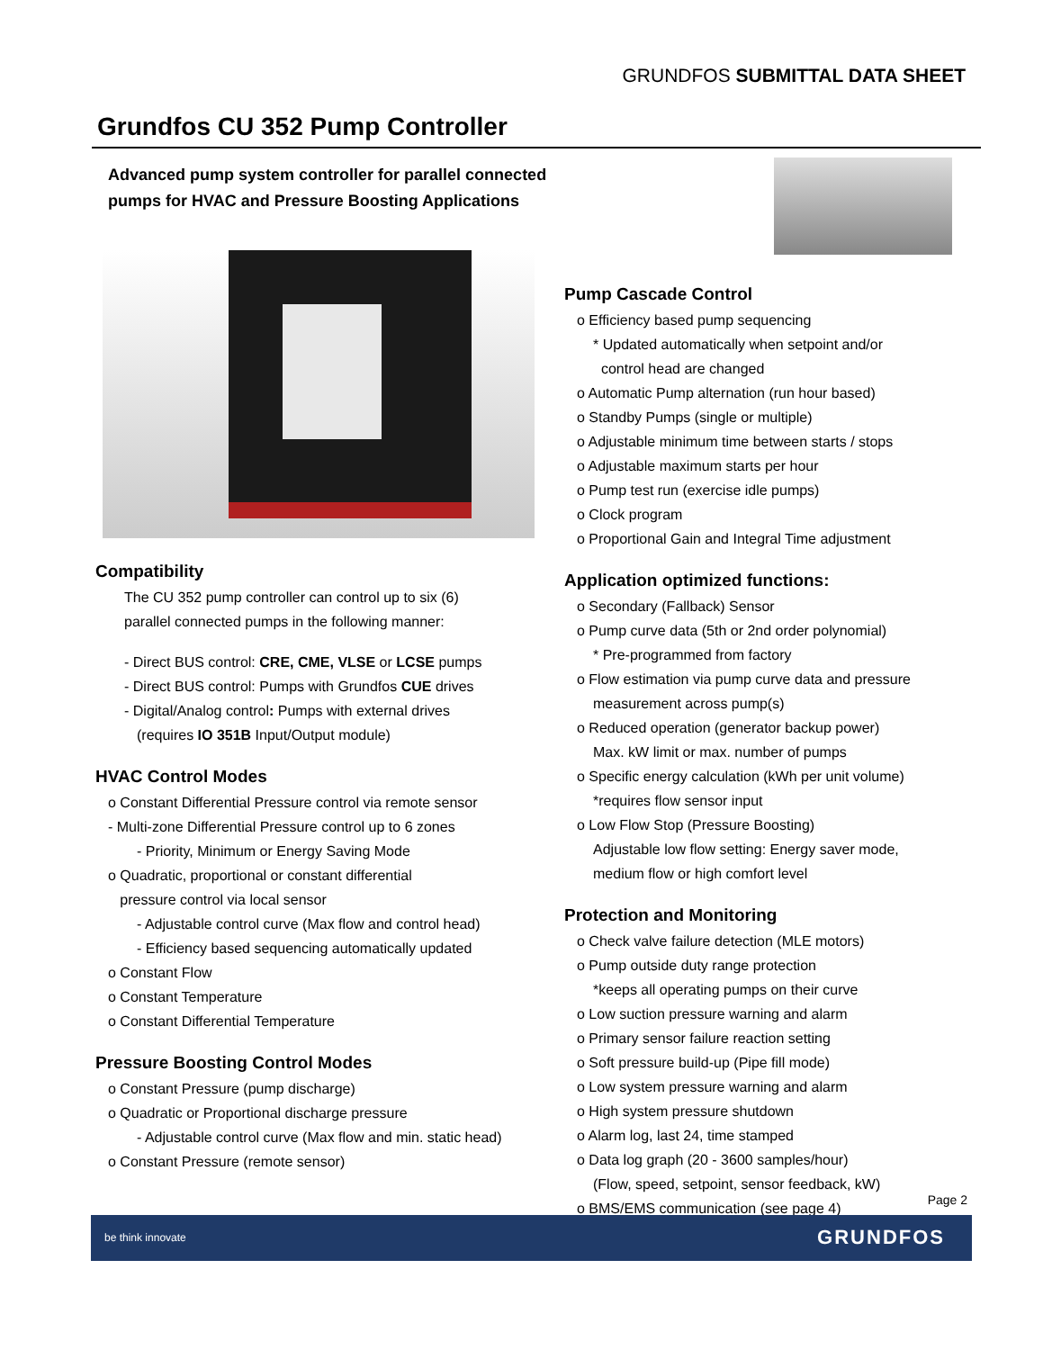GRUNDFOS SUBMITTAL DATA SHEET
Grundfos CU 352 Pump Controller
Advanced pump system controller for parallel connected
pumps for HVAC and Pressure Boosting Applications
Pump Cascade Control
o Efficiency based pump sequencing
* Updated automatically when setpoint and/or
control head are changed
o Automatic Pump alternation (run hour based)
o Standby Pumps (single or multiple)
o Adjustable minimum time between starts / stops
o Adjustable maximum starts per hour
o Pump test run (exercise idle pumps)
o Clock program
o Proportional Gain and Integral Time adjustment
Application optimized functions:
o Secondary (Fallback) Sensor
o Pump curve data (5th or 2nd order polynomial)
* Pre-programmed from factory
o Flow estimation via pump curve data and pressure
measurement across pump(s)
o Reduced operation (generator backup power)
Max. kW limit or max. number of pumps
o Specific energy calculation (kWh per unit volume)
*requires flow sensor input
o Low Flow Stop (Pressure Boosting)
Adjustable low flow setting: Energy saver mode,
medium flow or high comfort level
Protection and Monitoring
o Check valve failure detection (MLE motors)
o Pump outside duty range protection
*keeps all operating pumps on their curve
o Low suction pressure warning and alarm
o Primary sensor failure reaction setting
o Soft pressure build-up (Pipe fill mode)
o Low system pressure warning and alarm
o High system pressure shutdown
o Alarm log, last 24, time stamped
o Data log graph (20 - 3600 samples/hour)
(Flow, speed, setpoint, sensor feedback, kW)
o BMS/EMS communication (see page 4)
Compatibility
The CU 352 pump controller can control up to six (6)
parallel connected pumps in the following manner:
- Direct BUS control: CRE, CME, VLSE or LCSE pumps
- Direct BUS control: Pumps with Grundfos CUE drives
- Digital/Analog control: Pumps with external drives
(requires IO 351B Input/Output module)
HVAC Control Modes
o Constant Differential Pressure control via remote sensor
- Multi-zone Differential Pressure control up to 6 zones
- Priority, Minimum or Energy Saving Mode
o Quadratic, proportional or constant differential
pressure control via local sensor
- Adjustable control curve (Max flow and control head)
- Efficiency based sequencing automatically updated
o Constant Flow
o Constant Temperature
o Constant Differential Temperature
Pressure Boosting Control Modes
o Constant Pressure (pump discharge)
o Quadratic or Proportional discharge pressure
- Adjustable control curve (Max flow and min. static head)
o Constant Pressure (remote sensor)
Page 2
be think innovate GRUNDFOS